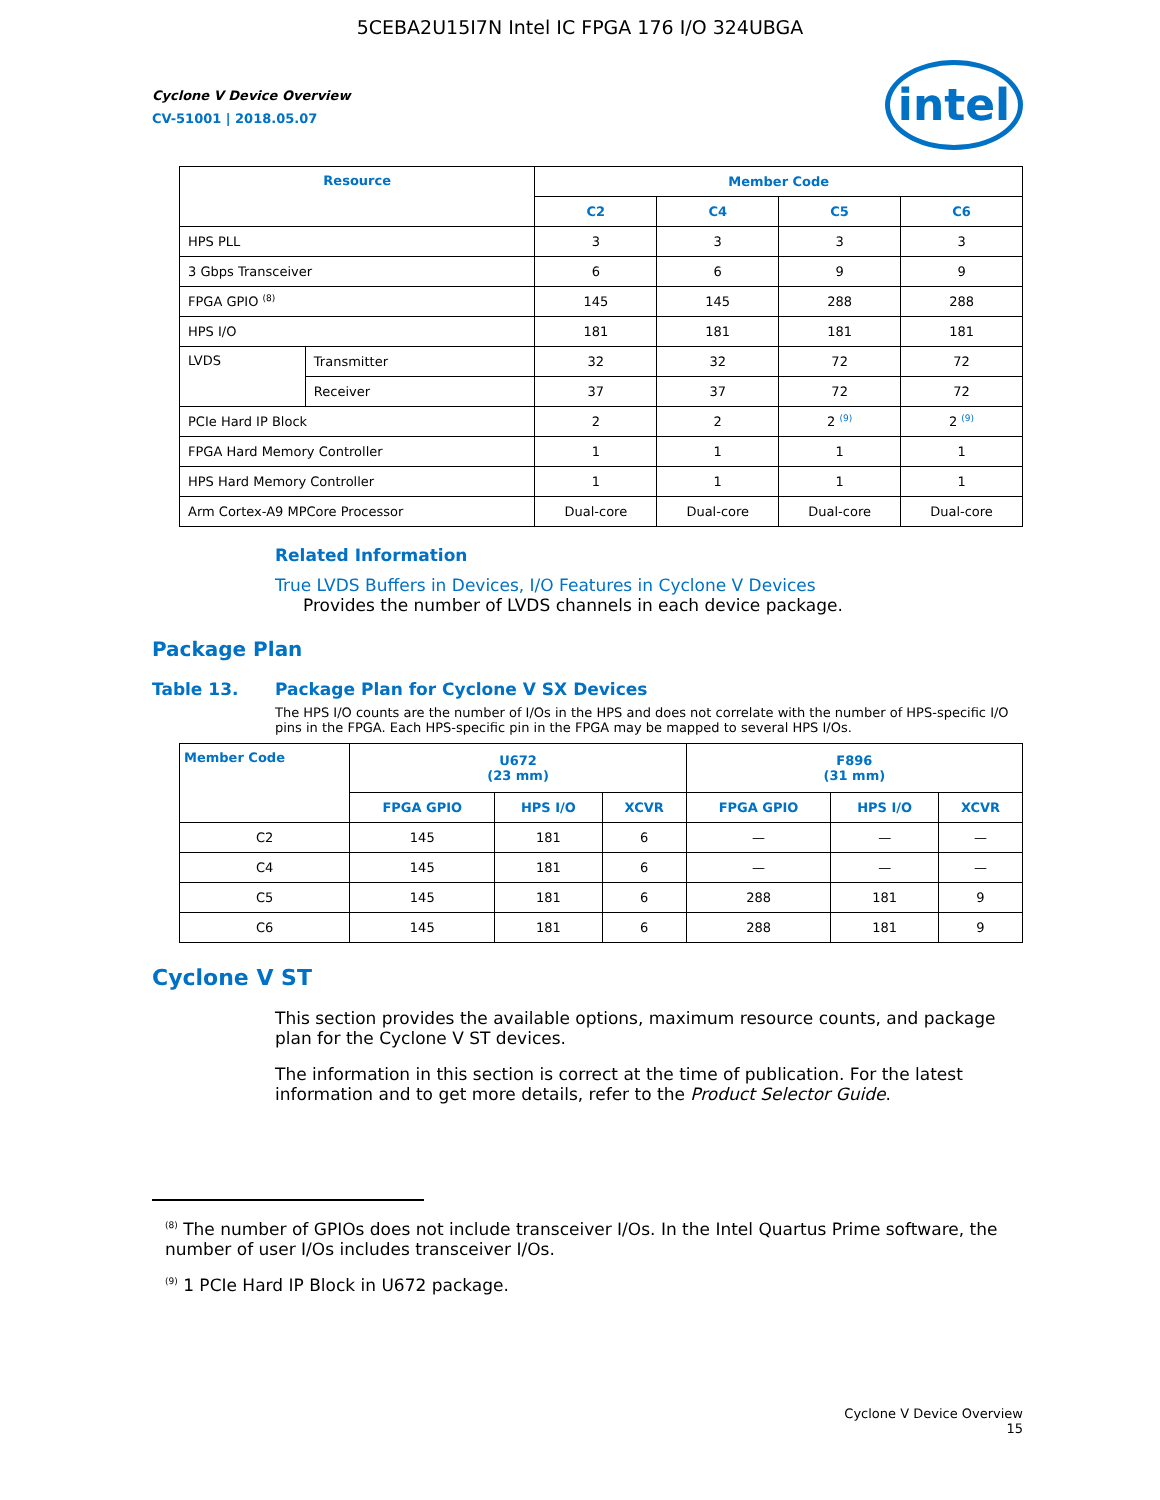5CEBA2U15I7N Intel IC FPGA 176 I/O 324UBGA
intel
Cyclone V Device Overview
CV-51001 | 2018.05.07
| Resource | | Member Code | | | |
| --- | --- | --- | --- | --- | --- |
| | | C2 | C4 | C5 | C6 |
| HPS PLL | | 3 | 3 | 3 | 3 |
| 3 Gbps Transceiver | | 6 | 6 | 9 | 9 |
| FPGA GPIO <sup>(8)</sup> | | 145 | 145 | 288 | 288 |
| HPS I/O | | 181 | 181 | 181 | 181 |
| LVDS | Transmitter | 32 | 32 | 72 | 72 |
| | Receiver | 37 | 37 | 72 | 72 |
| PCIe Hard IP Block | | 2 | 2 | 2 <sup>(9)</sup> | 2 <sup>(9)</sup> |
| FPGA Hard Memory Controller | | 1 | 1 | 1 | 1 |
| HPS Hard Memory Controller | | 1 | 1 | 1 | 1 |
| Arm Cortex-A9 MPCore Processor | | Dual-core | Dual-core | Dual-core | Dual-core |
Related Information
True LVDS Buffers in Devices, I/O Features in Cyclone V Devices
Provides the number of LVDS channels in each device package.
Package Plan
Table 13. Package Plan for Cyclone V SX Devices
The HPS I/O counts are the number of I/Os in the HPS and does not correlate with the number of HPS-specific I/O pins in the FPGA. Each HPS-specific pin in the FPGA may be mapped to several HPS I/Os.
| Member Code | U672 (23 mm) | | | F896 (31 mm) | | |
| --- | --- | --- | --- | --- | --- | --- |
| | FPGA GPIO | HPS I/O | XCVR | FPGA GPIO | HPS I/O | XCVR |
| C2 | 145 | 181 | 6 | — | — | — |
| C4 | 145 | 181 | 6 | — | — | — |
| C5 | 145 | 181 | 6 | 288 | 181 | 9 |
| C6 | 145 | 181 | 6 | 288 | 181 | 9 |
Cyclone V ST
This section provides the available options, maximum resource counts, and package plan for the Cyclone V ST devices.
The information in this section is correct at the time of publication. For the latest information and to get more details, refer to the Product Selector Guide.
<sup>(8)</sup> The number of GPIOs does not include transceiver I/Os. In the Intel Quartus Prime software, the number of user I/Os includes transceiver I/Os.
<sup>(9)</sup> 1 PCIe Hard IP Block in U672 package.
Cyclone V Device Overview
15